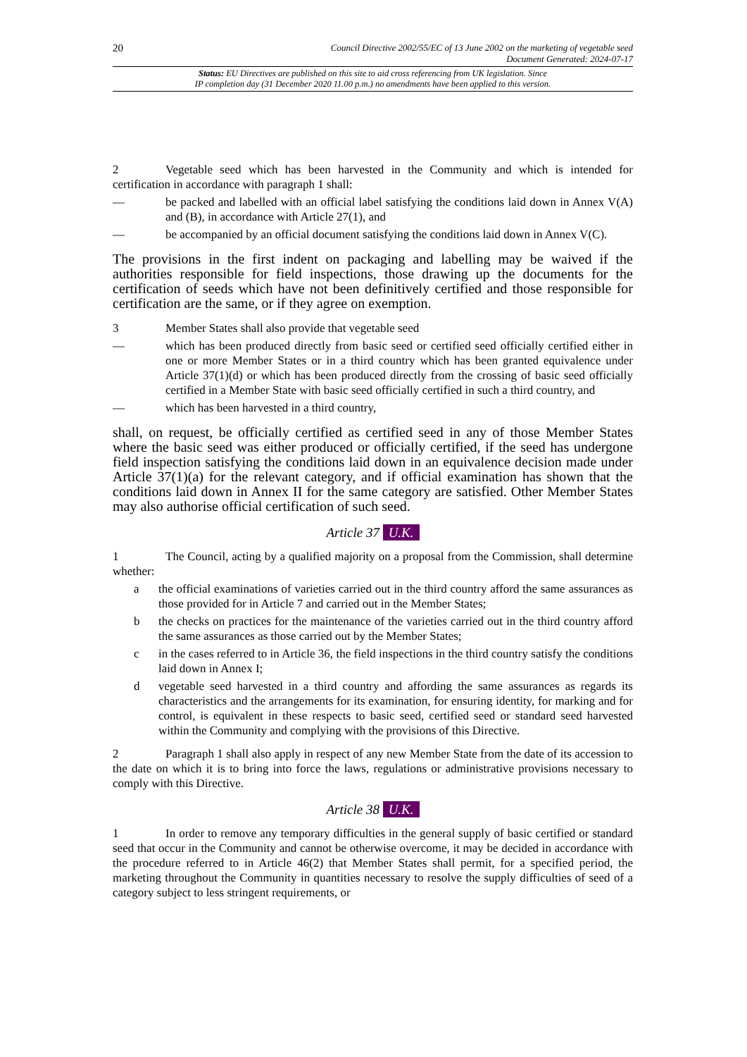20
Council Directive 2002/55/EC of 13 June 2002 on the marketing of vegetable seed
Document Generated: 2024-07-17
Status: EU Directives are published on this site to aid cross referencing from UK legislation. Since
IP completion day (31 December 2020 11.00 p.m.) no amendments have been applied to this version.
2 Vegetable seed which has been harvested in the Community and which is intended for certification in accordance with paragraph 1 shall:
— be packed and labelled with an official label satisfying the conditions laid down in Annex V(A) and (B), in accordance with Article 27(1), and
— be accompanied by an official document satisfying the conditions laid down in Annex V(C).
The provisions in the first indent on packaging and labelling may be waived if the authorities responsible for field inspections, those drawing up the documents for the certification of seeds which have not been definitively certified and those responsible for certification are the same, or if they agree on exemption.
3 Member States shall also provide that vegetable seed
— which has been produced directly from basic seed or certified seed officially certified either in one or more Member States or in a third country which has been granted equivalence under Article 37(1)(d) or which has been produced directly from the crossing of basic seed officially certified in a Member State with basic seed officially certified in such a third country, and
— which has been harvested in a third country,
shall, on request, be officially certified as certified seed in any of those Member States where the basic seed was either produced or officially certified, if the seed has undergone field inspection satisfying the conditions laid down in an equivalence decision made under Article 37(1)(a) for the relevant category, and if official examination has shown that the conditions laid down in Annex II for the same category are satisfied. Other Member States may also authorise official certification of such seed.
Article 37 U.K.
1 The Council, acting by a qualified majority on a proposal from the Commission, shall determine whether:
a the official examinations of varieties carried out in the third country afford the same assurances as those provided for in Article 7 and carried out in the Member States;
b the checks on practices for the maintenance of the varieties carried out in the third country afford the same assurances as those carried out by the Member States;
c in the cases referred to in Article 36, the field inspections in the third country satisfy the conditions laid down in Annex I;
d vegetable seed harvested in a third country and affording the same assurances as regards its characteristics and the arrangements for its examination, for ensuring identity, for marking and for control, is equivalent in these respects to basic seed, certified seed or standard seed harvested within the Community and complying with the provisions of this Directive.
2 Paragraph 1 shall also apply in respect of any new Member State from the date of its accession to the date on which it is to bring into force the laws, regulations or administrative provisions necessary to comply with this Directive.
Article 38 U.K.
1 In order to remove any temporary difficulties in the general supply of basic certified or standard seed that occur in the Community and cannot be otherwise overcome, it may be decided in accordance with the procedure referred to in Article 46(2) that Member States shall permit, for a specified period, the marketing throughout the Community in quantities necessary to resolve the supply difficulties of seed of a category subject to less stringent requirements, or